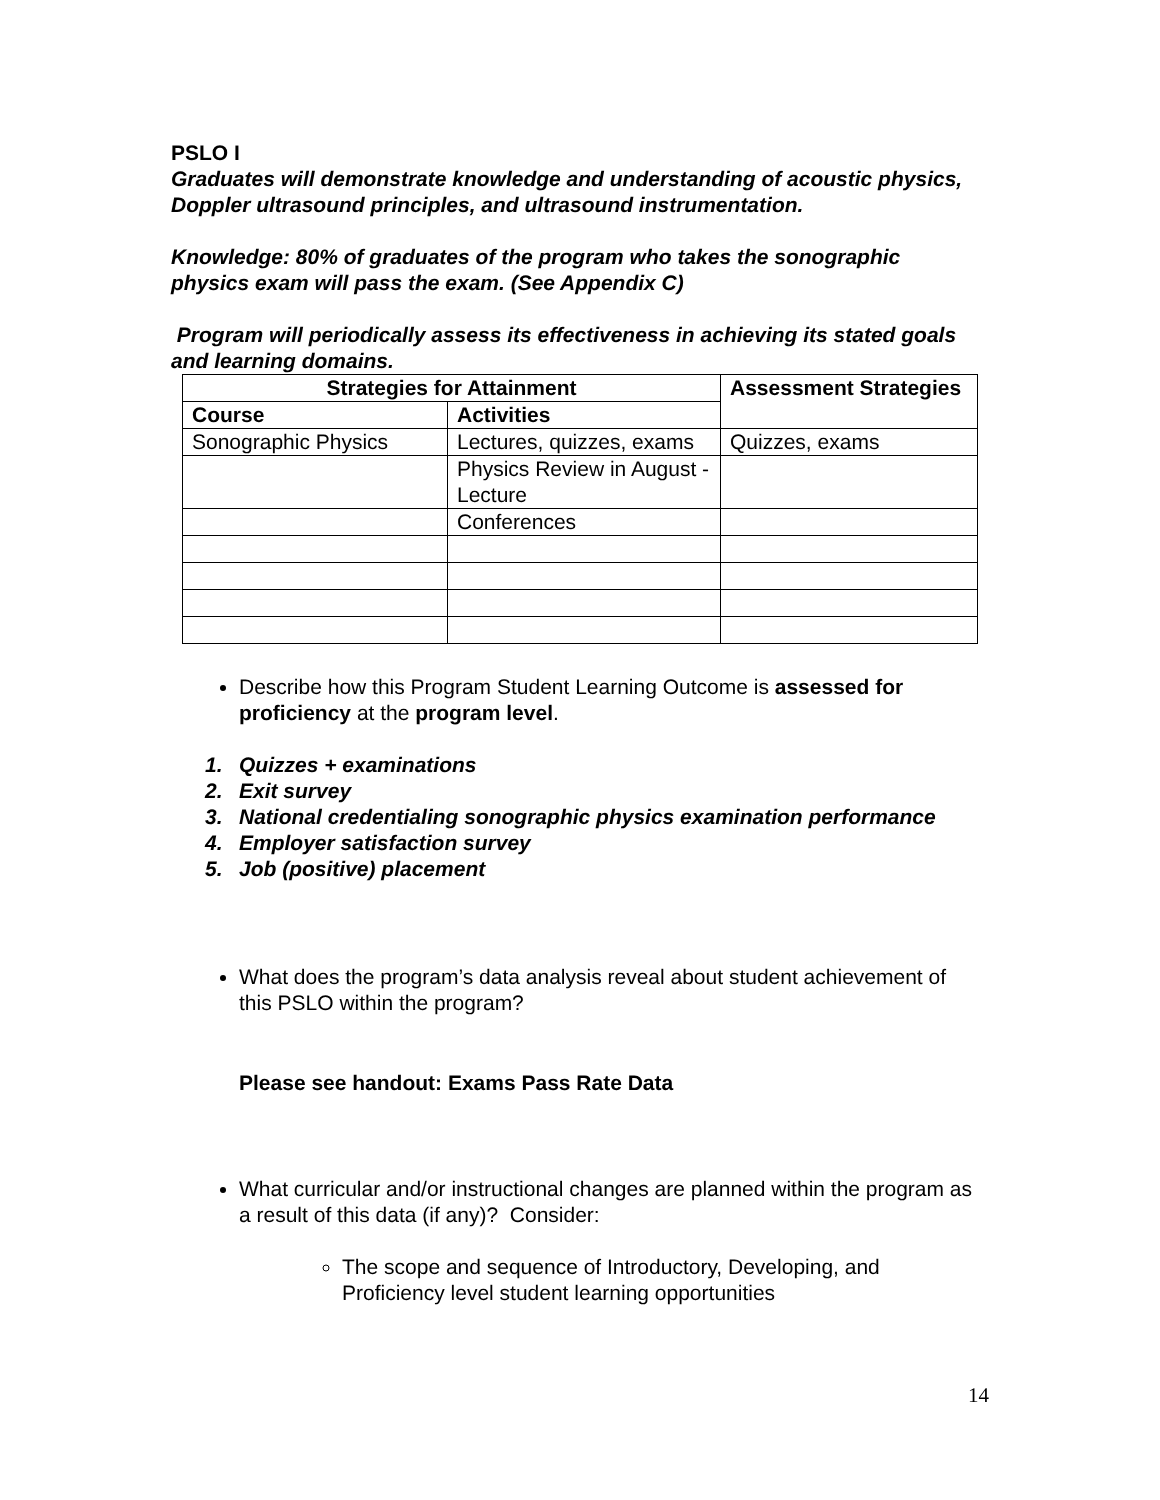PSLO I
Graduates will demonstrate knowledge and understanding of acoustic physics, Doppler ultrasound principles, and ultrasound instrumentation.
Knowledge: 80% of graduates of the program who takes the sonographic physics exam will pass the exam. (See Appendix C)
Program will periodically assess its effectiveness in achieving its stated goals and learning domains.
| Strategies for Attainment | | Assessment Strategies |
| --- | --- | --- |
| Course | Activities | |
| Sonographic Physics | Lectures, quizzes, exams | Quizzes, exams |
| | Physics Review in August - Lecture | |
| | Conferences | |
Describe how this Program Student Learning Outcome is assessed for proficiency at the program level.
1. Quizzes + examinations
2. Exit survey
3. National credentialing sonographic physics examination performance
4. Employer satisfaction survey
5. Job (positive) placement
What does the program’s data analysis reveal about student achievement of this PSLO within the program?
Please see handout: Exams Pass Rate Data
What curricular and/or instructional changes are planned within the program as a result of this data (if any)? Consider:
The scope and sequence of Introductory, Developing, and Proficiency level student learning opportunities
14